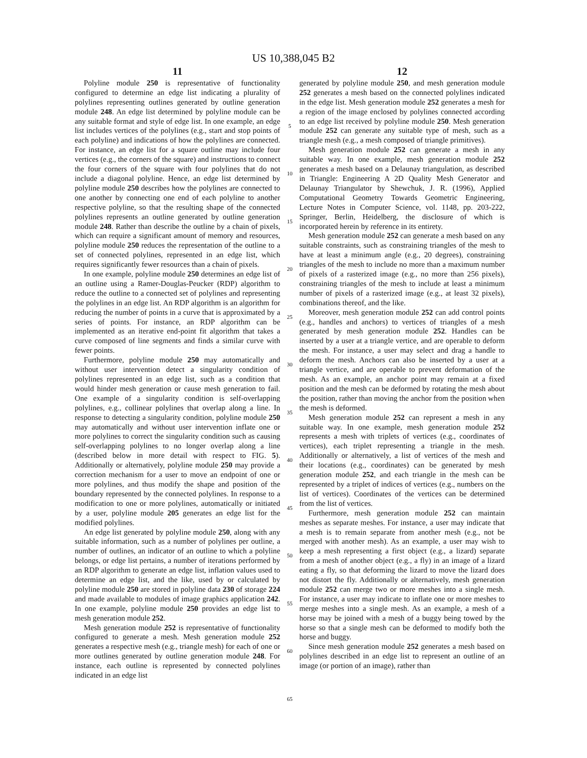US 10,388,045 B2
11
Polyline module 250 is representative of functionality configured to determine an edge list indicating a plurality of polylines representing outlines generated by outline generation module 248. An edge list determined by polyline module can be any suitable format and style of edge list. In one example, an edge list includes vertices of the polylines (e.g., start and stop points of each polyline) and indications of how the polylines are connected. For instance, an edge list for a square outline may include four vertices (e.g., the corners of the square) and instructions to connect the four corners of the square with four polylines that do not include a diagonal polyline. Hence, an edge list determined by polyline module 250 describes how the polylines are connected to one another by connecting one end of each polyline to another respective polyline, so that the resulting shape of the connected polylines represents an outline generated by outline generation module 248. Rather than describe the outline by a chain of pixels, which can require a significant amount of memory and resources, polyline module 250 reduces the representation of the outline to a set of connected polylines, represented in an edge list, which requires significantly fewer resources than a chain of pixels.
In one example, polyline module 250 determines an edge list of an outline using a Ramer-Douglas-Peucker (RDP) algorithm to reduce the outline to a connected set of polylines and representing the polylines in an edge list. An RDP algorithm is an algorithm for reducing the number of points in a curve that is approximated by a series of points. For instance, an RDP algorithm can be implemented as an iterative end-point fit algorithm that takes a curve composed of line segments and finds a similar curve with fewer points.
Furthermore, polyline module 250 may automatically and without user intervention detect a singularity condition of polylines represented in an edge list, such as a condition that would hinder mesh generation or cause mesh generation to fail. One example of a singularity condition is self-overlapping polylines, e.g., collinear polylines that overlap along a line. In response to detecting a singularity condition, polyline module 250 may automatically and without user intervention inflate one or more polylines to correct the singularity condition such as causing self-overlapping polylines to no longer overlap along a line (described below in more detail with respect to FIG. 5). Additionally or alternatively, polyline module 250 may provide a correction mechanism for a user to move an endpoint of one or more polylines, and thus modify the shape and position of the boundary represented by the connected polylines. In response to a modification to one or more polylines, automatically or initiated by a user, polyline module 205 generates an edge list for the modified polylines.
An edge list generated by polyline module 250, along with any suitable information, such as a number of polylines per outline, a number of outlines, an indicator of an outline to which a polyline belongs, or edge list pertains, a number of iterations performed by an RDP algorithm to generate an edge list, inflation values used to determine an edge list, and the like, used by or calculated by polyline module 250 are stored in polyline data 230 of storage 224 and made available to modules of image graphics application 242. In one example, polyline module 250 provides an edge list to mesh generation module 252.
Mesh generation module 252 is representative of functionality configured to generate a mesh. Mesh generation module 252 generates a respective mesh (e.g., triangle mesh) for each of one or more outlines generated by outline generation module 248. For instance, each outline is represented by connected polylines indicated in an edge list
5
10
15
20
25
30
35
40
45
50
55
60
65
12
generated by polyline module 250, and mesh generation module 252 generates a mesh based on the connected polylines indicated in the edge list. Mesh generation module 252 generates a mesh for a region of the image enclosed by polylines connected according to an edge list received by polyline module 250. Mesh generation module 252 can generate any suitable type of mesh, such as a triangle mesh (e.g., a mesh composed of triangle primitives).
Mesh generation module 252 can generate a mesh in any suitable way. In one example, mesh generation module 252 generates a mesh based on a Delaunay triangulation, as described in Triangle: Engineering A 2D Quality Mesh Generator and Delaunay Triangulator by Shewchuk, J. R. (1996), Applied Computational Geometry Towards Geometric Engineering, Lecture Notes in Computer Science, vol. 1148, pp. 203-222, Springer, Berlin, Heidelberg, the disclosure of which is incorporated herein by reference in its entirety.
Mesh generation module 252 can generate a mesh based on any suitable constraints, such as constraining triangles of the mesh to have at least a minimum angle (e.g., 20 degrees), constraining triangles of the mesh to include no more than a maximum number of pixels of a rasterized image (e.g., no more than 256 pixels), constraining triangles of the mesh to include at least a minimum number of pixels of a rasterized image (e.g., at least 32 pixels), combinations thereof, and the like.
Moreover, mesh generation module 252 can add control points (e.g., handles and anchors) to vertices of triangles of a mesh generated by mesh generation module 252. Handles can be inserted by a user at a triangle vertice, and are operable to deform the mesh. For instance, a user may select and drag a handle to deform the mesh. Anchors can also be inserted by a user at a triangle vertice, and are operable to prevent deformation of the mesh. As an example, an anchor point may remain at a fixed position and the mesh can be deformed by rotating the mesh about the position, rather than moving the anchor from the position when the mesh is deformed.
Mesh generation module 252 can represent a mesh in any suitable way. In one example, mesh generation module 252 represents a mesh with triplets of vertices (e.g., coordinates of vertices), each triplet representing a triangle in the mesh. Additionally or alternatively, a list of vertices of the mesh and their locations (e.g., coordinates) can be generated by mesh generation module 252, and each triangle in the mesh can be represented by a triplet of indices of vertices (e.g., numbers on the list of vertices). Coordinates of the vertices can be determined from the list of vertices.
Furthermore, mesh generation module 252 can maintain meshes as separate meshes. For instance, a user may indicate that a mesh is to remain separate from another mesh (e.g., not be merged with another mesh). As an example, a user may wish to keep a mesh representing a first object (e.g., a lizard) separate from a mesh of another object (e.g., a fly) in an image of a lizard eating a fly, so that deforming the lizard to move the lizard does not distort the fly. Additionally or alternatively, mesh generation module 252 can merge two or more meshes into a single mesh. For instance, a user may indicate to inflate one or more meshes to merge meshes into a single mesh. As an example, a mesh of a horse may be joined with a mesh of a buggy being towed by the horse so that a single mesh can be deformed to modify both the horse and buggy.
Since mesh generation module 252 generates a mesh based on polylines described in an edge list to represent an outline of an image (or portion of an image), rather than